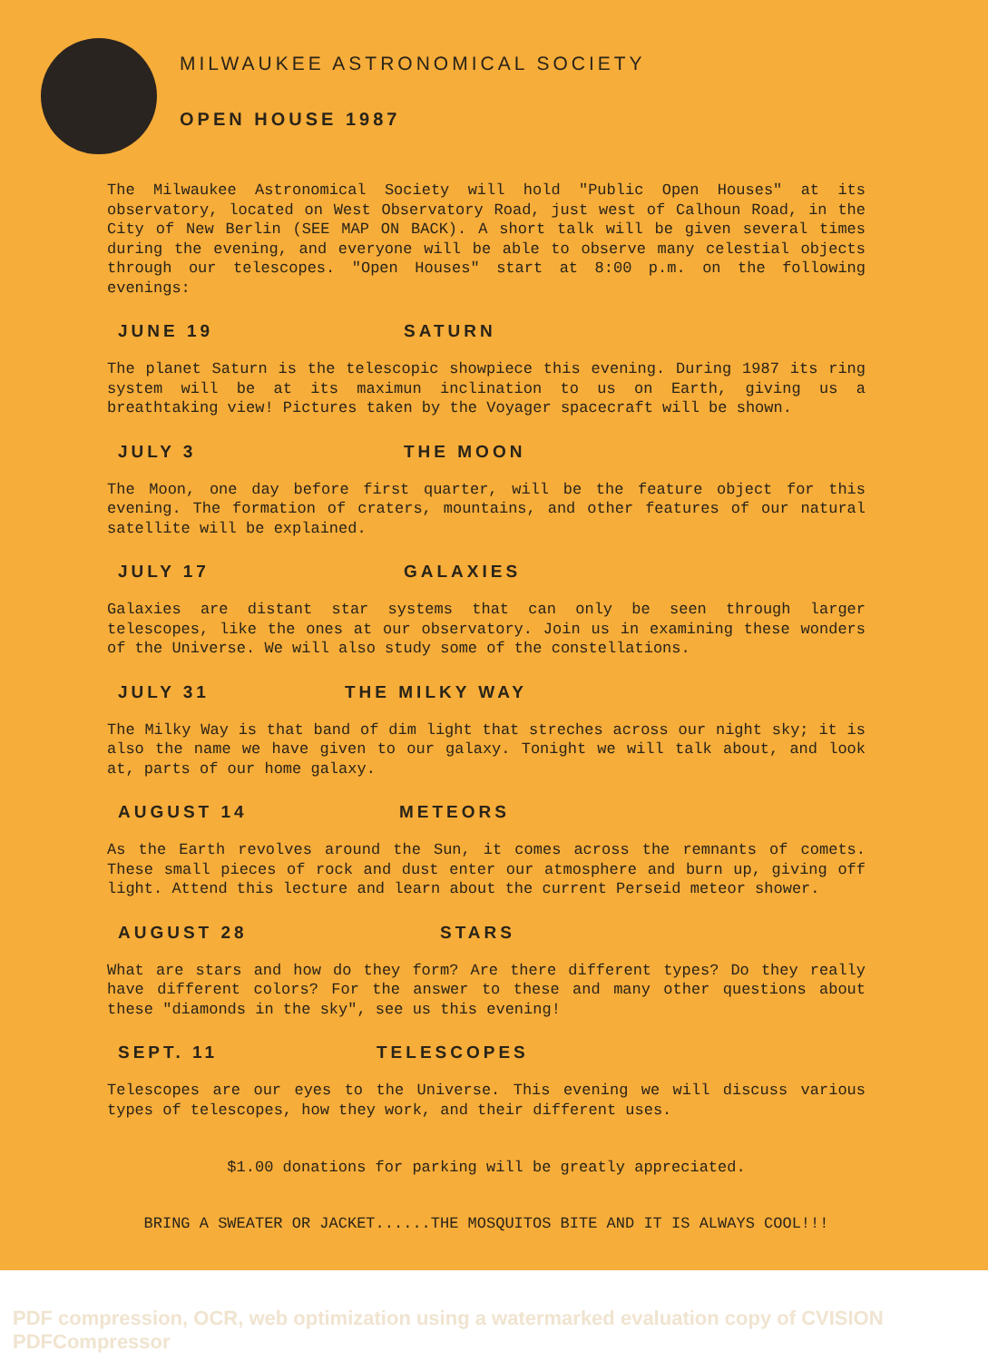MILWAUKEE ASTRONOMICAL SOCIETY
OPEN HOUSE 1987
The Milwaukee Astronomical Society will hold "Public Open Houses" at its observatory, located on West Observatory Road, just west of Calhoun Road, in the City of New Berlin (SEE MAP ON BACK). A short talk will be given several times during the evening, and everyone will be able to observe many celestial objects through our telescopes. "Open Houses" start at 8:00 p.m. on the following evenings:
JUNE 19 SATURN
The planet Saturn is the telescopic showpiece this evening. During 1987 its ring system will be at its maximun inclination to us on Earth, giving us a breathtaking view! Pictures taken by the Voyager spacecraft will be shown.
JULY 3 THE MOON
The Moon, one day before first quarter, will be the feature object for this evening. The formation of craters, mountains, and other features of our natural satellite will be explained.
JULY 17 GALAXIES
Galaxies are distant star systems that can only be seen through larger telescopes, like the ones at our observatory. Join us in examining these wonders of the Universe. We will also study some of the constellations.
JULY 31 THE MILKY WAY
The Milky Way is that band of dim light that streches across our night sky; it is also the name we have given to our galaxy. Tonight we will talk about, and look at, parts of our home galaxy.
AUGUST 14 METEORS
As the Earth revolves around the Sun, it comes across the remnants of comets. These small pieces of rock and dust enter our atmosphere and burn up, giving off light. Attend this lecture and learn about the current Perseid meteor shower.
AUGUST 28 STARS
What are stars and how do they form? Are there different types? Do they really have different colors? For the answer to these and many other questions about these "diamonds in the sky", see us this evening!
SEPT. 11 TELESCOPES
Telescopes are our eyes to the Universe. This evening we will discuss various types of telescopes, how they work, and their different uses.
$1.00 donations for parking will be greatly appreciated.
BRING A SWEATER OR JACKET......THE MOSQUITOS BITE AND IT IS ALWAYS COOL!!!
PDF compression, OCR, web optimization using a watermarked evaluation copy of CVISION PDFCompressor